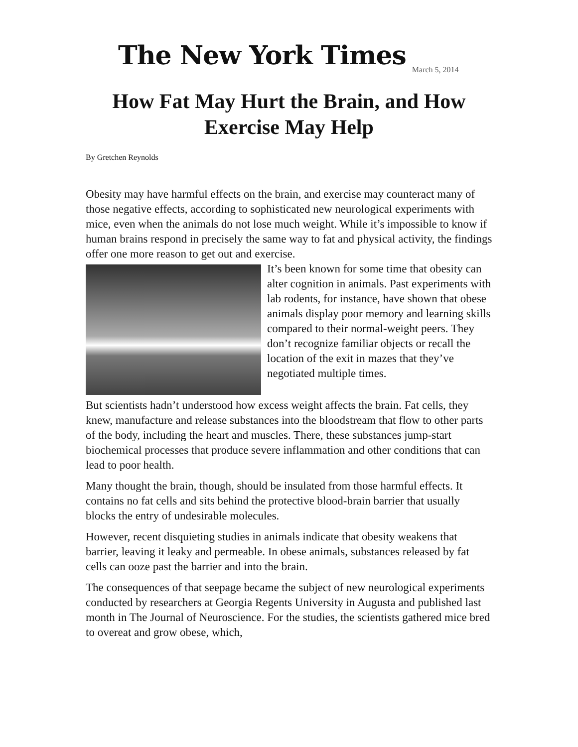The New York Times
March 5, 2014
How Fat May Hurt the Brain, and How Exercise May Help
By Gretchen Reynolds
Obesity may have harmful effects on the brain, and exercise may counteract many of those negative effects, according to sophisticated new neurological experiments with mice, even when the animals do not lose much weight. While it’s impossible to know if human brains respond in precisely the same way to fat and physical activity, the findings offer one more reason to get out and exercise.
It’s been known for some time that obesity can alter cognition in animals. Past experiments with lab rodents, for instance, have shown that obese animals display poor memory and learning skills compared to their normal-weight peers. They don’t recognize familiar objects or recall the location of the exit in mazes that they’ve negotiated multiple times.
But scientists hadn’t understood how excess weight affects the brain. Fat cells, they knew, manufacture and release substances into the bloodstream that flow to other parts of the body, including the heart and muscles. There, these substances jump-start biochemical processes that produce severe inflammation and other conditions that can lead to poor health.
Many thought the brain, though, should be insulated from those harmful effects. It contains no fat cells and sits behind the protective blood-brain barrier that usually blocks the entry of undesirable molecules.
However, recent disquieting studies in animals indicate that obesity weakens that barrier, leaving it leaky and permeable. In obese animals, substances released by fat cells can ooze past the barrier and into the brain.
The consequences of that seepage became the subject of new neurological experiments conducted by researchers at Georgia Regents University in Augusta and published last month in The Journal of Neuroscience. For the studies, the scientists gathered mice bred to overeat and grow obese, which,